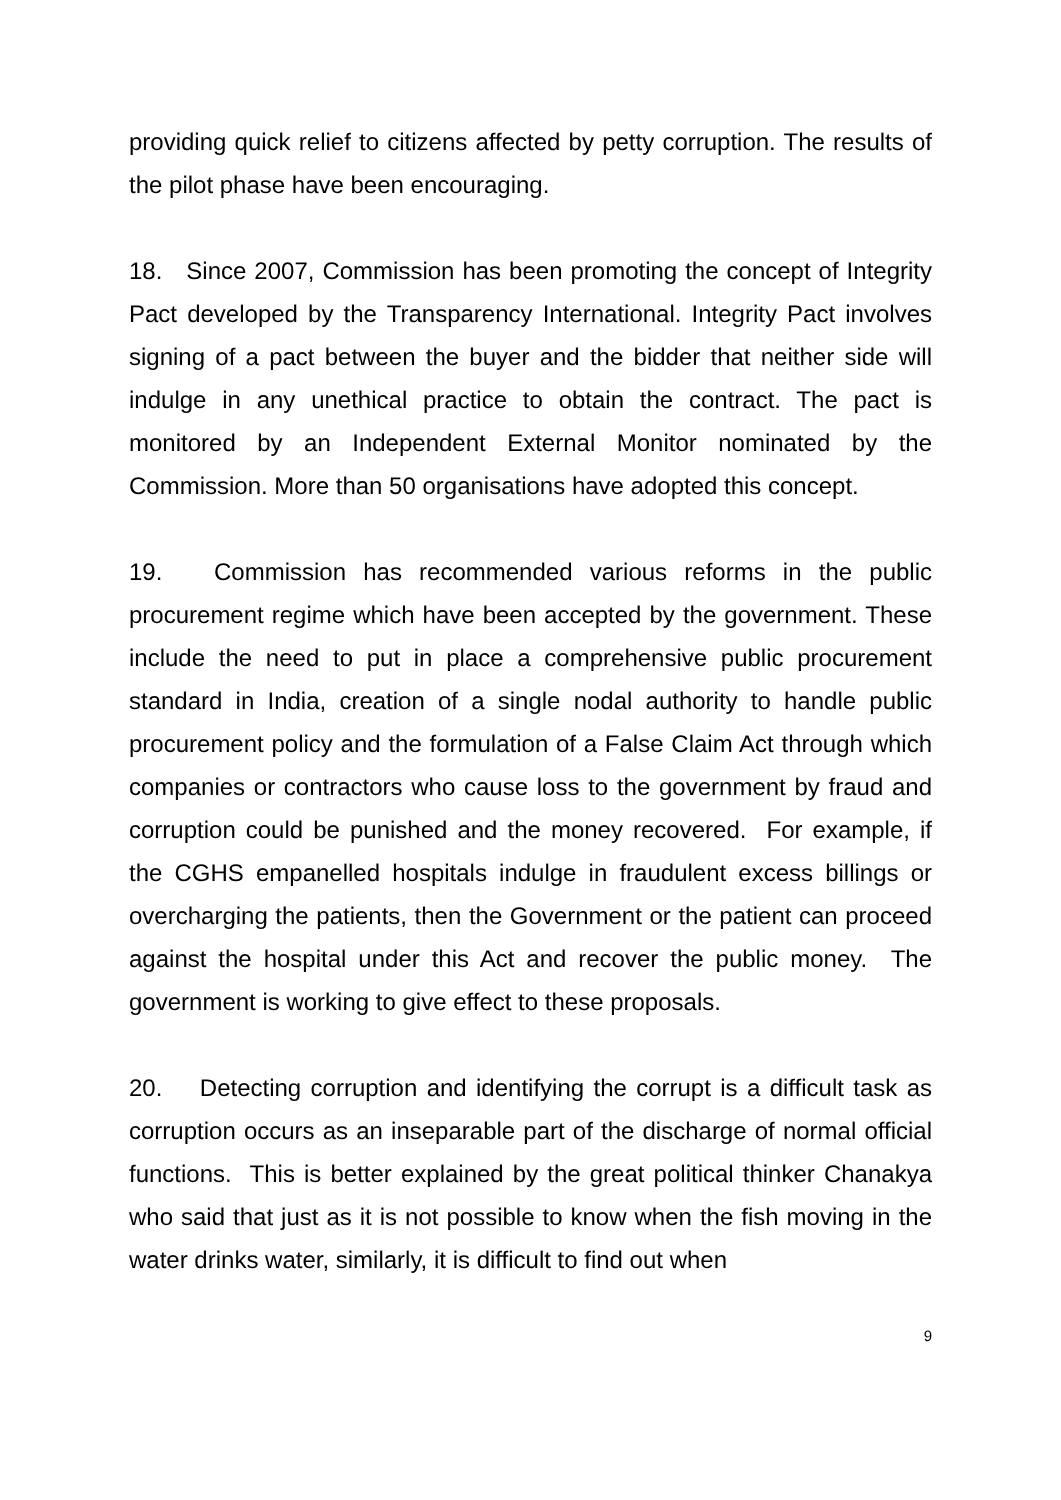providing quick relief to citizens affected by petty corruption. The results of the pilot phase have been encouraging.
18. Since 2007, Commission has been promoting the concept of Integrity Pact developed by the Transparency International. Integrity Pact involves signing of a pact between the buyer and the bidder that neither side will indulge in any unethical practice to obtain the contract. The pact is monitored by an Independent External Monitor nominated by the Commission. More than 50 organisations have adopted this concept.
19. Commission has recommended various reforms in the public procurement regime which have been accepted by the government. These include the need to put in place a comprehensive public procurement standard in India, creation of a single nodal authority to handle public procurement policy and the formulation of a False Claim Act through which companies or contractors who cause loss to the government by fraud and corruption could be punished and the money recovered. For example, if the CGHS empanelled hospitals indulge in fraudulent excess billings or overcharging the patients, then the Government or the patient can proceed against the hospital under this Act and recover the public money. The government is working to give effect to these proposals.
20. Detecting corruption and identifying the corrupt is a difficult task as corruption occurs as an inseparable part of the discharge of normal official functions. This is better explained by the great political thinker Chanakya who said that just as it is not possible to know when the fish moving in the water drinks water, similarly, it is difficult to find out when
9